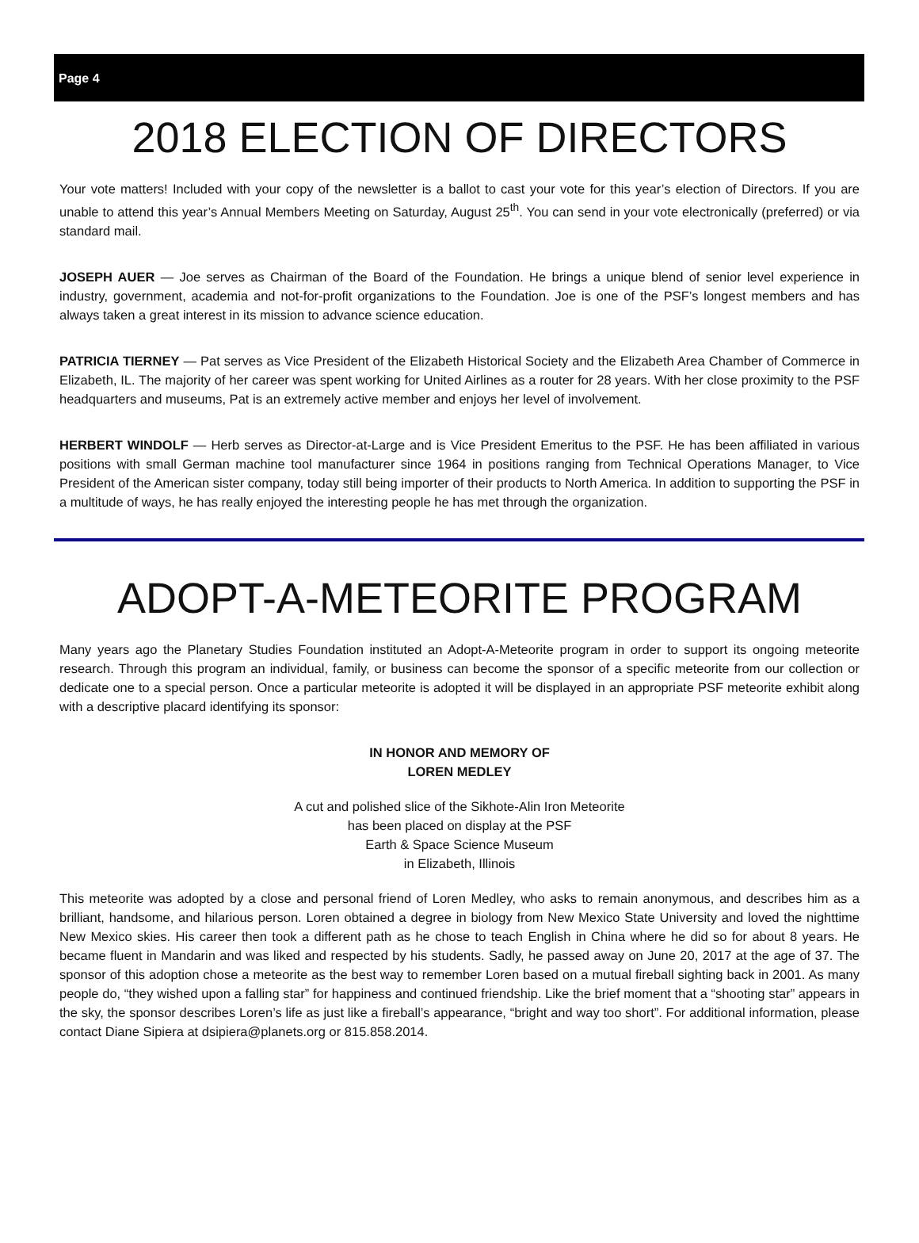Page 4
2018 ELECTION OF DIRECTORS
Your vote matters! Included with your copy of the newsletter is a ballot to cast your vote for this year’s election of Directors. If you are unable to attend this year’s Annual Members Meeting on Saturday, August 25<sup>th</sup>. You can send in your vote electronically (preferred) or via standard mail.
JOSEPH AUER — Joe serves as Chairman of the Board of the Foundation. He brings a unique blend of senior level experience in industry, government, academia and not-for-profit organizations to the Foundation. Joe is one of the PSF’s longest members and has always taken a great interest in its mission to advance science education.
PATRICIA TIERNEY — Pat serves as Vice President of the Elizabeth Historical Society and the Elizabeth Area Chamber of Commerce in Elizabeth, IL. The majority of her career was spent working for United Airlines as a router for 28 years. With her close proximity to the PSF headquarters and museums, Pat is an extremely active member and enjoys her level of involvement.
HERBERT WINDOLF — Herb serves as Director-at-Large and is Vice President Emeritus to the PSF. He has been affiliated in various positions with small German machine tool manufacturer since 1964 in positions ranging from Technical Operations Manager, to Vice President of the American sister company, today still being importer of their products to North America. In addition to supporting the PSF in a multitude of ways, he has really enjoyed the interesting people he has met through the organization.
ADOPT-A-METEORITE PROGRAM
Many years ago the Planetary Studies Foundation instituted an Adopt-A-Meteorite program in order to support its ongoing meteorite research. Through this program an individual, family, or business can become the sponsor of a specific meteorite from our collection or dedicate one to a special person. Once a particular meteorite is adopted it will be displayed in an appropriate PSF meteorite exhibit along with a descriptive placard identifying its sponsor:
IN HONOR AND MEMORY OF
LOREN MEDLEY
A cut and polished slice of the Sikhote-Alin Iron Meteorite
has been placed on display at the PSF
Earth & Space Science Museum
in Elizabeth, Illinois
This meteorite was adopted by a close and personal friend of Loren Medley, who asks to remain anonymous, and describes him as a brilliant, handsome, and hilarious person. Loren obtained a degree in biology from New Mexico State University and loved the nighttime New Mexico skies. His career then took a different path as he chose to teach English in China where he did so for about 8 years. He became fluent in Mandarin and was liked and respected by his students. Sadly, he passed away on June 20, 2017 at the age of 37. The sponsor of this adoption chose a meteorite as the best way to remember Loren based on a mutual fireball sighting back in 2001. As many people do, “they wished upon a falling star” for happiness and continued friendship. Like the brief moment that a “shooting star” appears in the sky, the sponsor describes Loren’s life as just like a fireball’s appearance, “bright and way too short”. For additional information, please contact Diane Sipiera at dsipiera@planets.org or 815.858.2014.